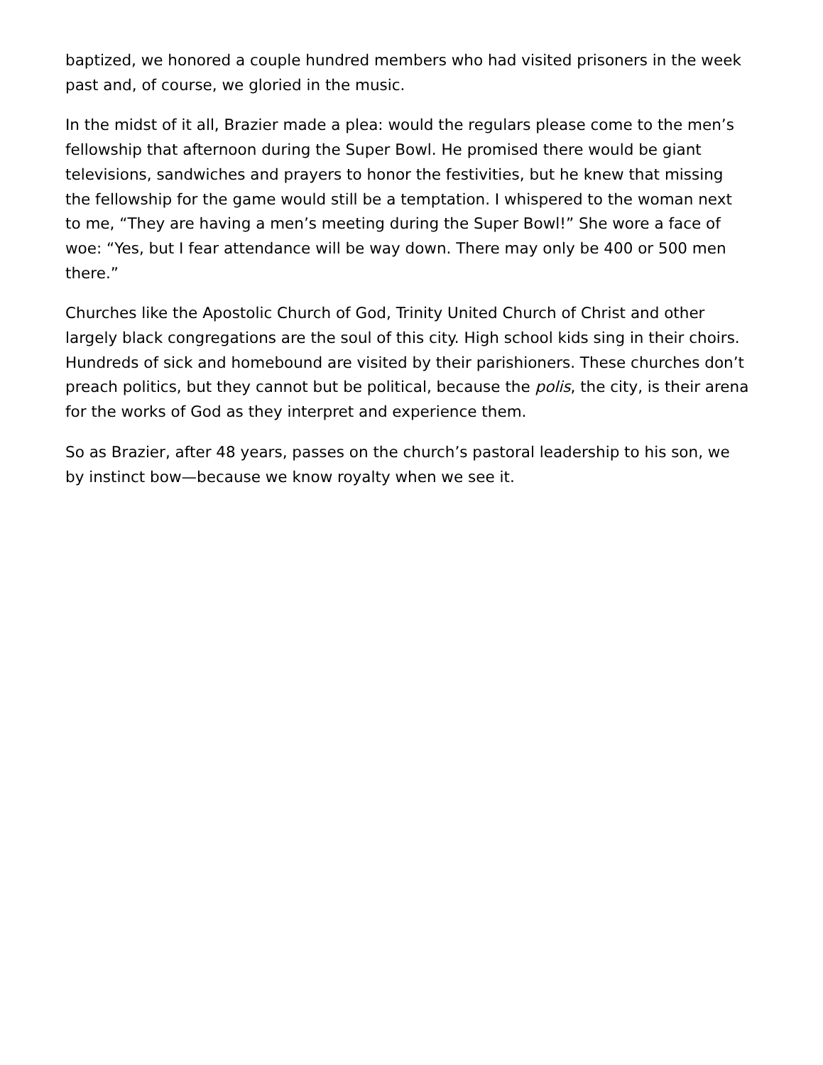baptized, we honored a couple hundred members who had visited prisoners in the week past and, of course, we gloried in the music.
In the midst of it all, Brazier made a plea: would the regulars please come to the men’s fellowship that afternoon during the Super Bowl. He promised there would be giant televisions, sandwiches and prayers to honor the festivities, but he knew that missing the fellowship for the game would still be a temptation. I whispered to the woman next to me, “They are having a men’s meeting during the Super Bowl!” She wore a face of woe: “Yes, but I fear attendance will be way down. There may only be 400 or 500 men there.”
Churches like the Apostolic Church of God, Trinity United Church of Christ and other largely black congregations are the soul of this city. High school kids sing in their choirs. Hundreds of sick and homebound are visited by their parishioners. These churches don’t preach politics, but they cannot but be political, because the polis, the city, is their arena for the works of God as they interpret and experience them.
So as Brazier, after 48 years, passes on the church’s pastoral leadership to his son, we by instinct bow—because we know royalty when we see it.